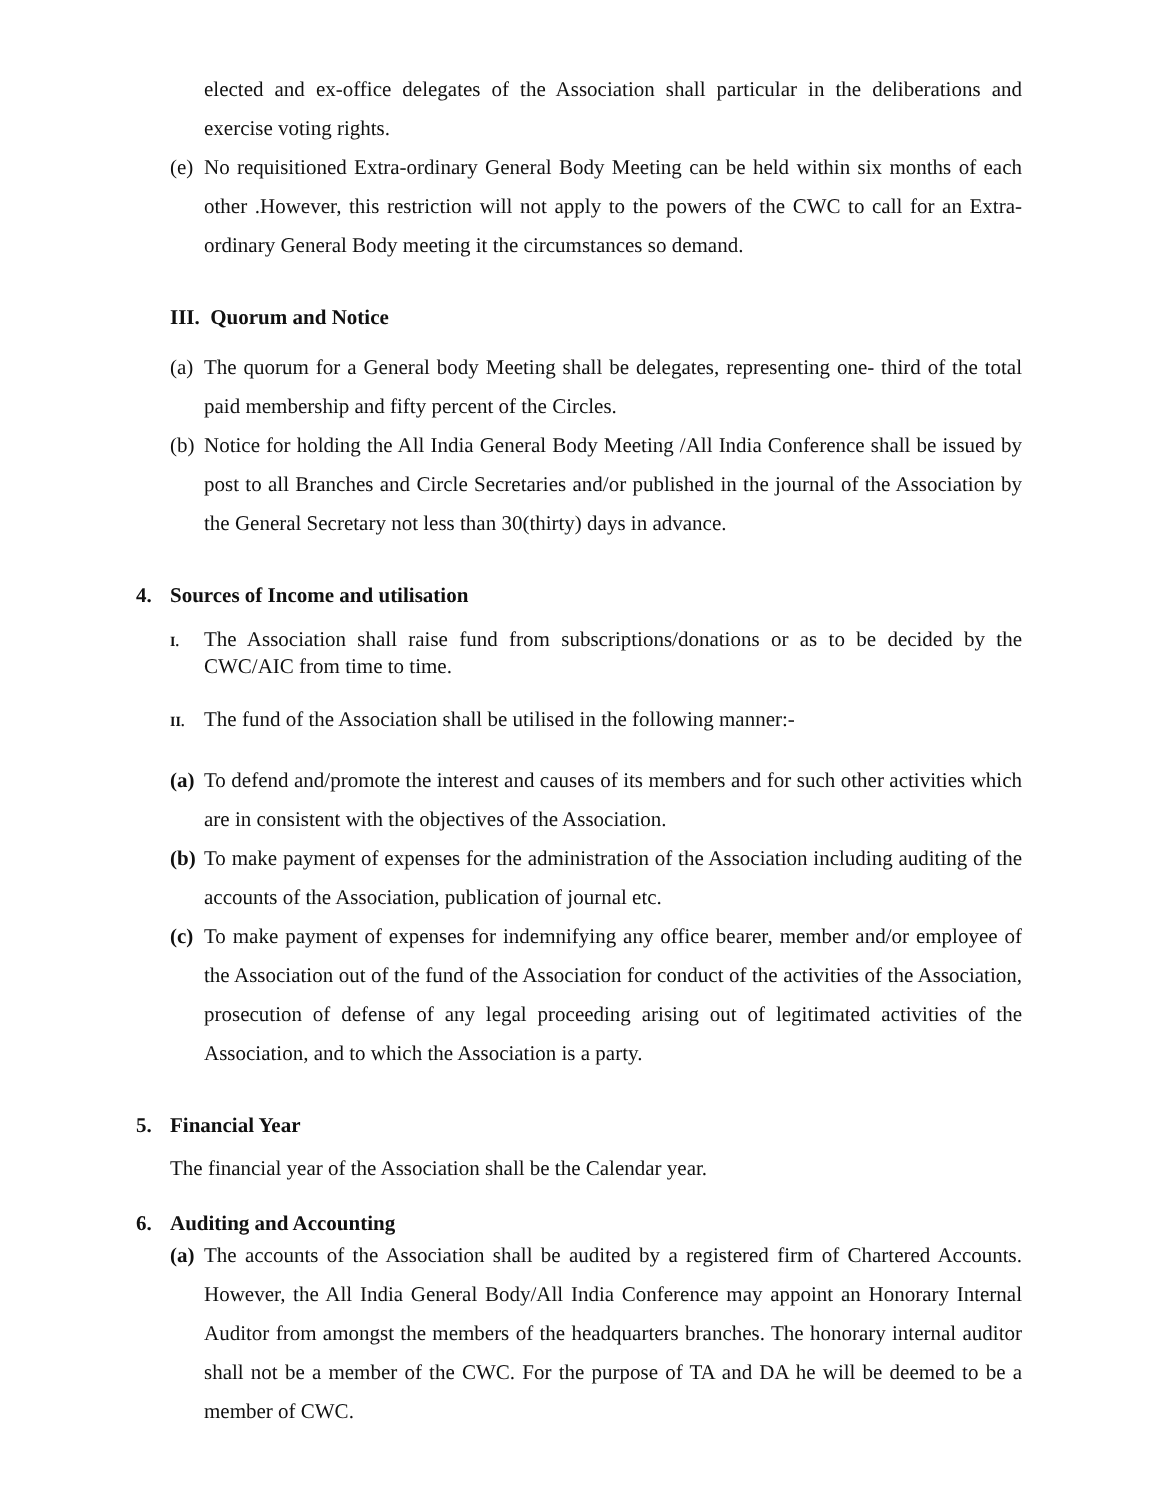elected and ex-office delegates of the Association shall particular in the deliberations and exercise voting rights.
(e)
No requisitioned Extra-ordinary General Body Meeting can be held within six months of each other .However, this restriction will not apply to the powers of the CWC to call for an Extra-ordinary General Body meeting it the circumstances so demand.
III. Quorum and Notice
(a)
The quorum for a General body Meeting shall be delegates, representing one- third of the total paid membership and fifty percent of the Circles.
(b)
Notice for holding the All India General Body Meeting /All India Conference shall be issued by post to all Branches and Circle Secretaries and/or published in the journal of the Association by the General Secretary not less than 30(thirty) days in advance.
4. Sources of Income and utilisation
I.
The Association shall raise fund from subscriptions/donations or as to be decided by the CWC/AIC from time to time.
II.
The fund of the Association shall be utilised in the following manner:-
(a)
To defend and/promote the interest and causes of its members and for such other activities which are in consistent with the objectives of the Association.
(b)
To make payment of expenses for the administration of the Association including auditing of the accounts of the Association, publication of journal etc.
(c)
To make payment of expenses for indemnifying any office bearer, member and/or employee of the Association out of the fund of the Association for conduct of the activities of the Association, prosecution of defense of any legal proceeding arising out of legitimated activities of the Association, and to which the Association is a party.
5. Financial Year
The financial year of the Association shall be the Calendar year.
6. Auditing and Accounting
(a)
The accounts of the Association shall be audited by a registered firm of Chartered Accounts. However, the All India General Body/All India Conference may appoint an Honorary Internal Auditor from amongst the members of the headquarters branches. The honorary internal auditor shall not be a member of the CWC. For the purpose of TA and DA he will be deemed to be a member of CWC.